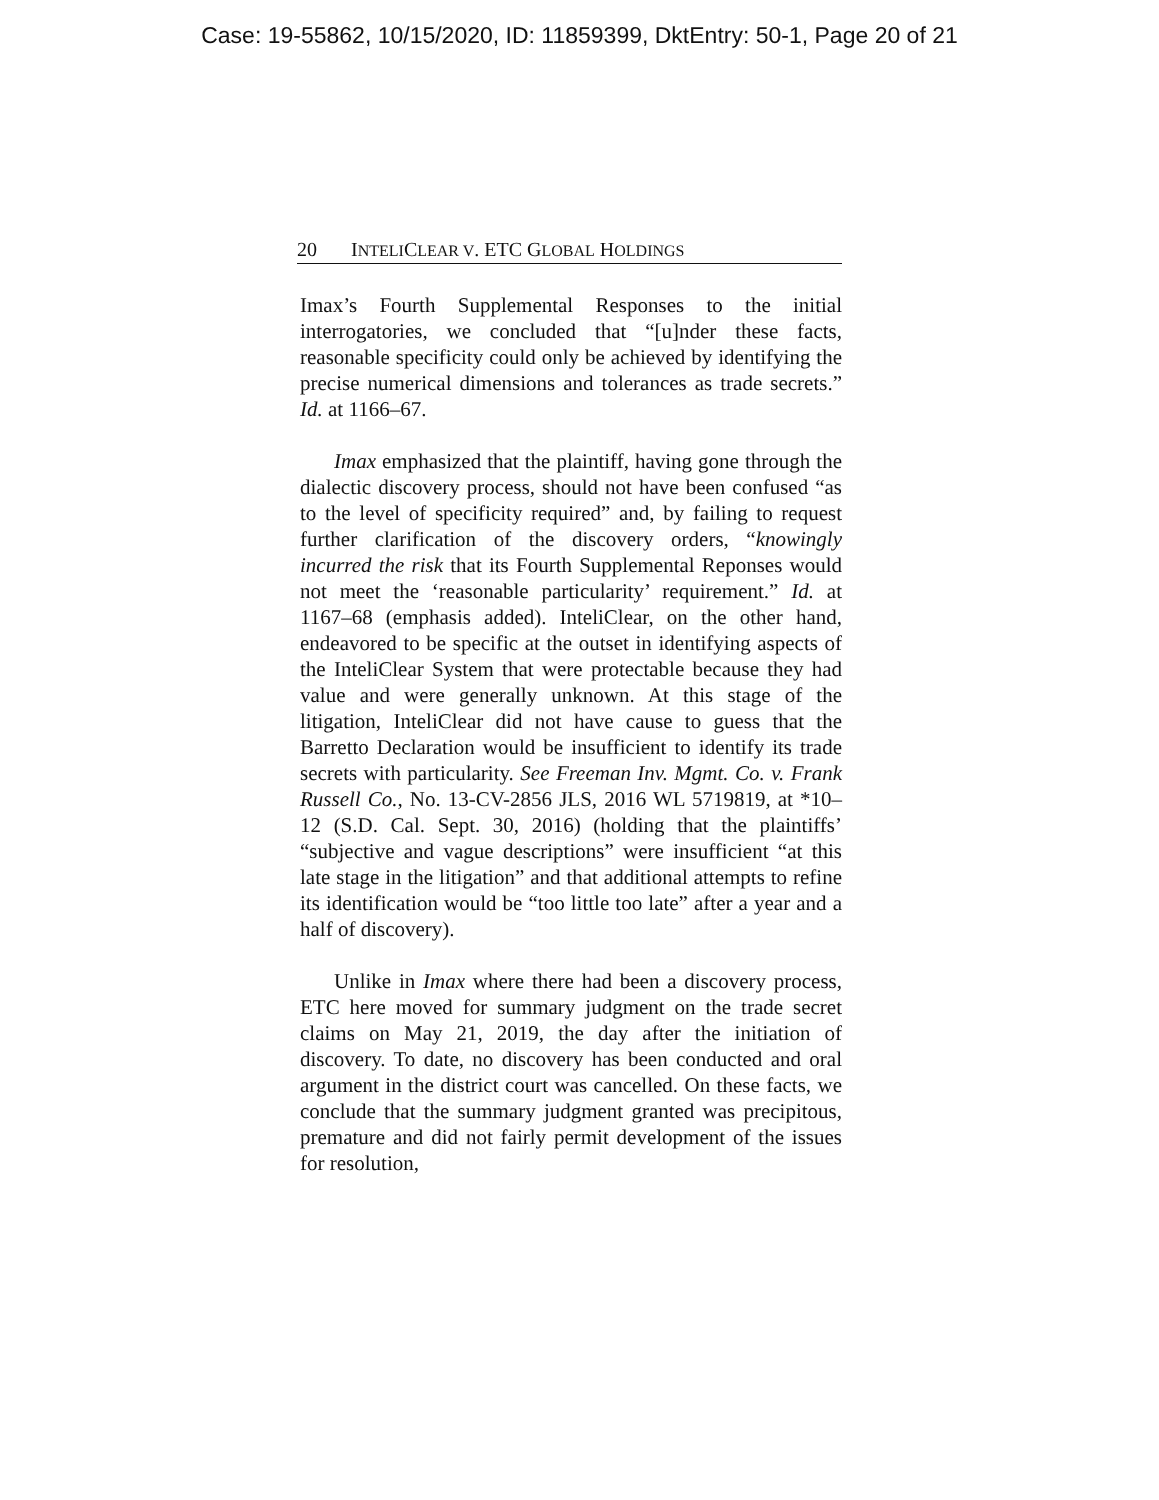Case: 19-55862, 10/15/2020, ID: 11859399, DktEntry: 50-1, Page 20 of 21
20 INTELI CLEAR V. ETC GLOBAL HOLDINGS
Imax’s Fourth Supplemental Responses to the initial interrogatories, we concluded that “[u]nder these facts, reasonable specificity could only be achieved by identifying the precise numerical dimensions and tolerances as trade secrets.” Id. at 1166–67.
Imax emphasized that the plaintiff, having gone through the dialectic discovery process, should not have been confused “as to the level of specificity required” and, by failing to request further clarification of the discovery orders, “knowingly incurred the risk that its Fourth Supplemental Reponses would not meet the ‘reasonable particularity’ requirement.” Id. at 1167–68 (emphasis added). InteliClear, on the other hand, endeavored to be specific at the outset in identifying aspects of the InteliClear System that were protectable because they had value and were generally unknown. At this stage of the litigation, InteliClear did not have cause to guess that the Barretto Declaration would be insufficient to identify its trade secrets with particularity. See Freeman Inv. Mgmt. Co. v. Frank Russell Co., No. 13-CV-2856 JLS, 2016 WL 5719819, at *10–12 (S.D. Cal. Sept. 30, 2016) (holding that the plaintiffs’ “subjective and vague descriptions” were insufficient “at this late stage in the litigation” and that additional attempts to refine its identification would be “too little too late” after a year and a half of discovery).
Unlike in Imax where there had been a discovery process, ETC here moved for summary judgment on the trade secret claims on May 21, 2019, the day after the initiation of discovery. To date, no discovery has been conducted and oral argument in the district court was cancelled. On these facts, we conclude that the summary judgment granted was precipitous, premature and did not fairly permit development of the issues for resolution,